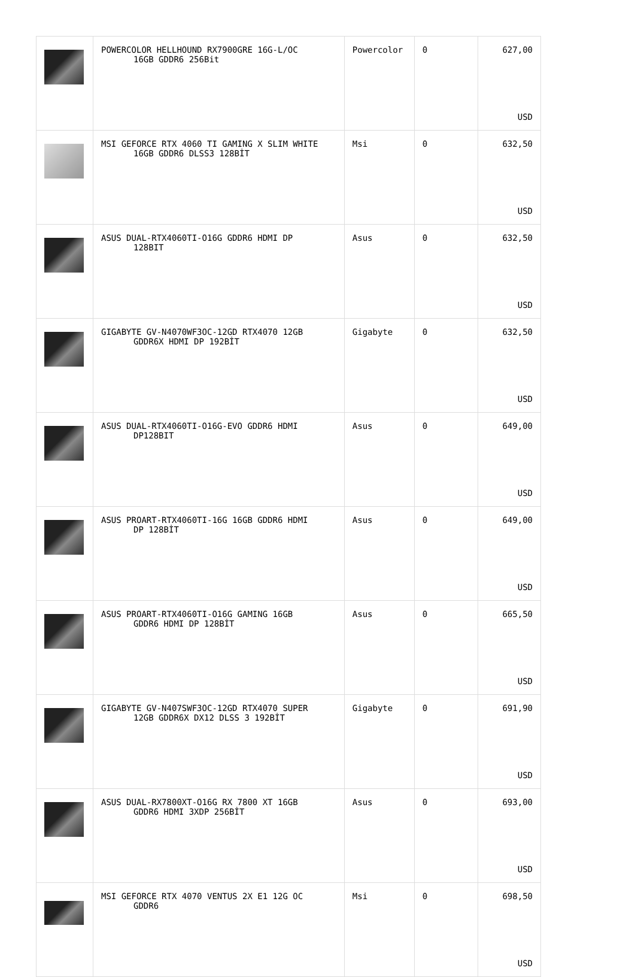| | POWERCOLOR HELLHOUND RX7900GRE 16G-L/OC 16GB GDDR6 256Bit | Powercolor | 0 | 627,00 USD |
| | MSI GEFORCE RTX 4060 TI GAMING X SLIM WHITE 16GB GDDR6 DLSS3 128BİT | Msi | 0 | 632,50 USD |
| | ASUS DUAL-RTX4060TI-O16G GDDR6 HDMI DP 128BIT | Asus | 0 | 632,50 USD |
| | GIGABYTE GV-N4070WF3OC-12GD RTX4070 12GB GDDR6X HDMI DP 192BİT | Gigabyte | 0 | 632,50 USD |
| | ASUS DUAL-RTX4060TI-O16G-EVO GDDR6 HDMI DP128BIT | Asus | 0 | 649,00 USD |
| | ASUS PROART-RTX4060TI-16G 16GB GDDR6 HDMI DP 128BİT | Asus | 0 | 649,00 USD |
| | ASUS PROART-RTX4060TI-O16G GAMING 16GB GDDR6 HDMI DP 128BİT | Asus | 0 | 665,50 USD |
| | GIGABYTE GV-N407SWF3OC-12GD RTX4070 SUPER 12GB GDDR6X DX12 DLSS 3 192BİT | Gigabyte | 0 | 691,90 USD |
| | ASUS DUAL-RX7800XT-O16G RX 7800 XT 16GB GDDR6 HDMI 3XDP 256BİT | Asus | 0 | 693,00 USD |
| | MSI GEFORCE RTX 4070 VENTUS 2X E1 12G OC GDDR6 | Msi | 0 | 698,50 USD |